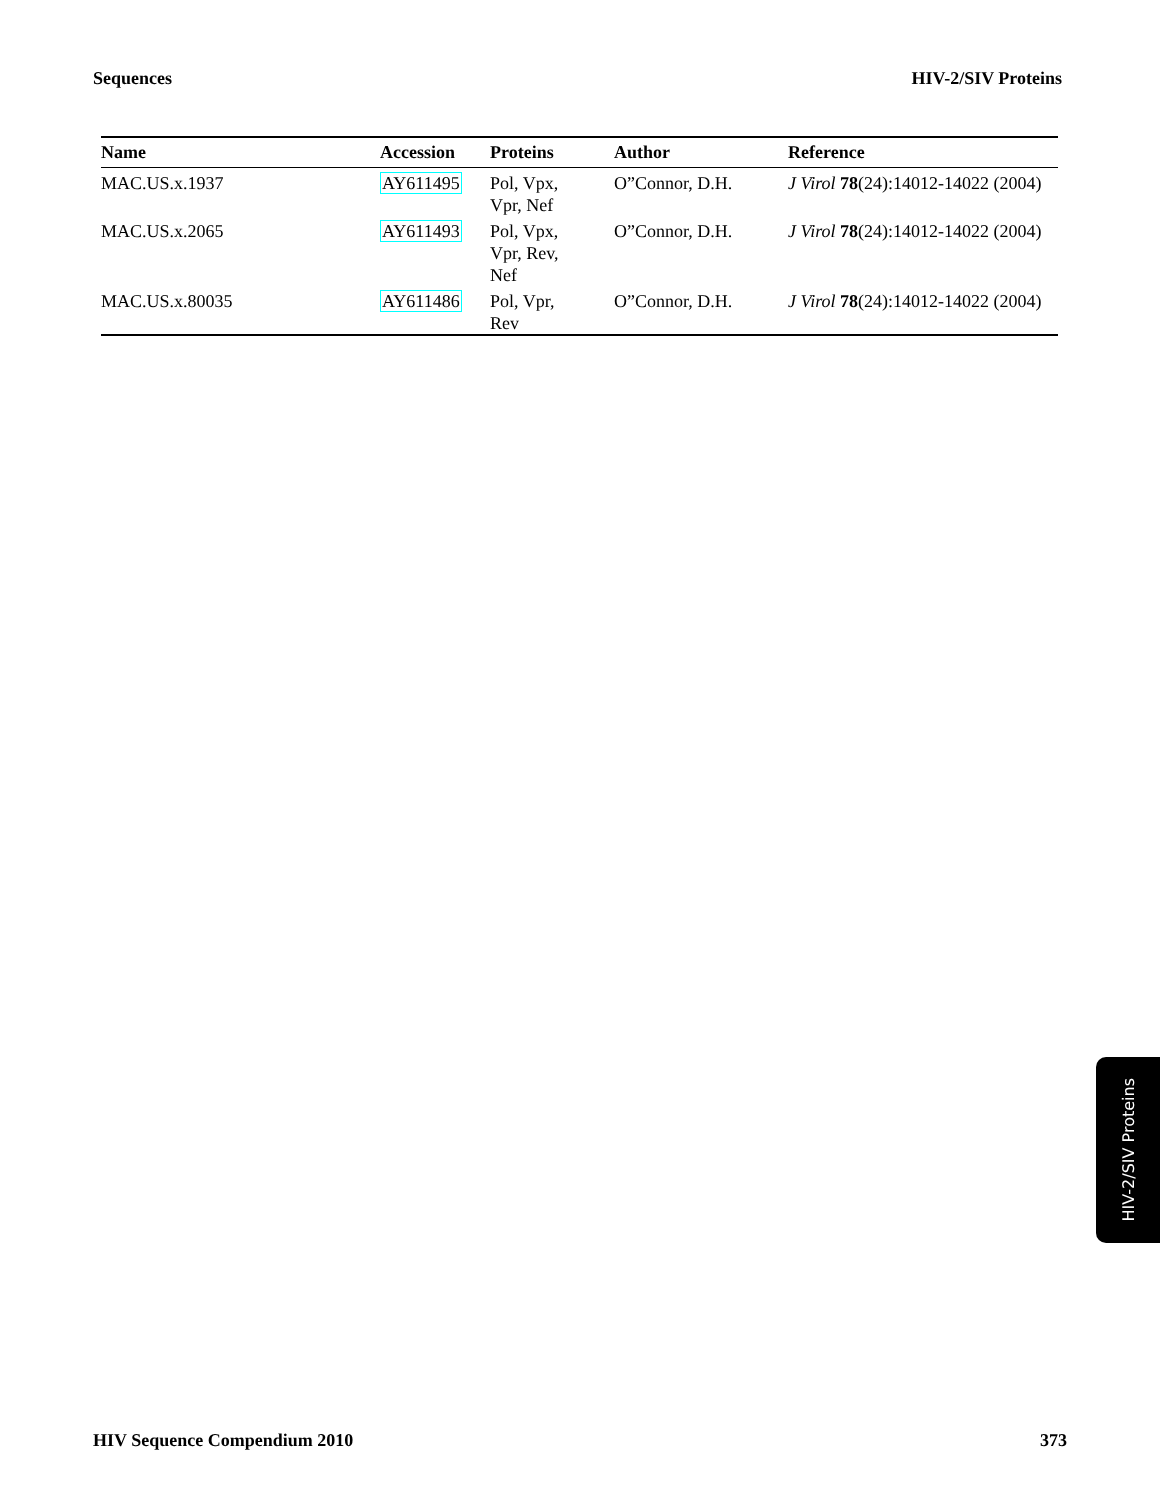Sequences HIV-2/SIV Proteins
| Name | Accession | Proteins | Author | Reference |
| --- | --- | --- | --- | --- |
| MAC.US.x.1937 | AY611495 | Pol, Vpx, Vpr, Nef | O”Connor, D.H. | J Virol 78 (24):14012-14022 (2004) |
| MAC.US.x.2065 | AY611493 | Pol, Vpx, Vpr, Rev, Nef | O”Connor, D.H. | J Virol 78 (24):14012-14022 (2004) |
| MAC.US.x.80035 | AY611486 | Pol, Vpr, Rev | O”Connor, D.H. | J Virol 78 (24):14012-14022 (2004) |
HIV-2/SIV Proteins
HIV Sequence Compendium 2010 373